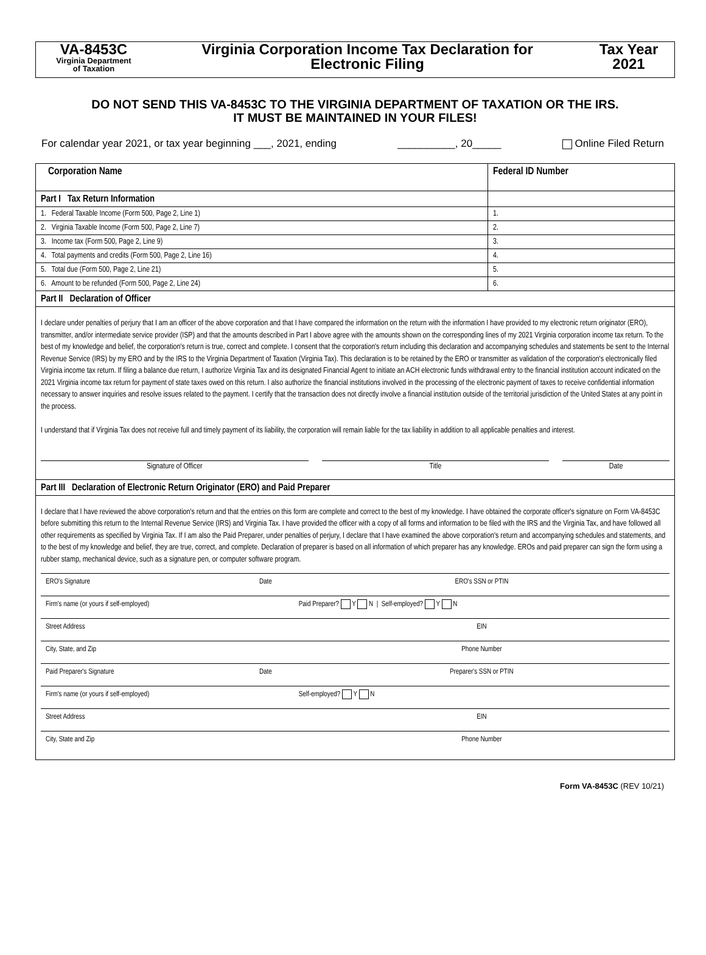VA-8453C
Virginia Department
of Taxation
Virginia Corporation Income Tax Declaration for
Electronic Filing
Tax Year
2021
DO NOT SEND THIS VA-8453C TO THE VIRGINIA DEPARTMENT OF TAXATION OR THE IRS.
IT MUST BE MAINTAINED IN YOUR FILES!
For calendar year 2021, or tax year beginning ___, 2021, ending __________, 20_____ Online Filed Return
| Corporation Name | Federal ID Number |
| --- | --- |
| Part I Tax Return Information | |
| 1. Federal Taxable Income (Form 500, Page 2, Line 1) | 1. |
| 2. Virginia Taxable Income (Form 500, Page 2, Line 7) | 2. |
| 3. Income tax (Form 500, Page 2, Line 9) | 3. |
| 4. Total payments and credits (Form 500, Page 2, Line 16) | 4. |
| 5. Total due (Form 500, Page 2, Line 21) | 5. |
| 6. Amount to be refunded (Form 500, Page 2, Line 24) | 6. |
| Part II Declaration of Officer | |
| I declare under penalties of perjury that I am an officer of the above corporation and that I have compared the information on the return with the information I have provided to my electronic return originator (ERO), transmitter, and/or intermediate service provider (ISP) and that the amounts described in Part I above agree with the amounts shown on the corresponding lines of my 2021 Virginia corporation income tax return. To the best of my knowledge and belief, the corporation's return is true, correct and complete. I consent that the corporation's return including this declaration and accompanying schedules and statements be sent to the Internal Revenue Service (IRS) by my ERO and by the IRS to the Virginia Department of Taxation (Virginia Tax). This declaration is to be retained by the ERO or transmitter as validation of the corporation's electronically filed Virginia income tax return. If filing a balance due return, I authorize Virginia Tax and its designated Financial Agent to initiate an ACH electronic funds withdrawal entry to the financial institution account indicated on the 2021 Virginia income tax return for payment of state taxes owed on this return. I also authorize the financial institutions involved in the processing of the electronic payment of taxes to receive confidential information necessary to answer inquiries and resolve issues related to the payment. I certify that the transaction does not directly involve a financial institution outside of the territorial jurisdiction of the United States at any point in the process. I understand that if Virginia Tax does not receive full and timely payment of its liability, the corporation will remain liable for the tax liability in addition to all applicable penalties and interest. Signature of Officer Title Date | |
| Part III Declaration of Electronic Return Originator (ERO) and Paid Preparer | |
| I declare that I have reviewed the above corporation's return and that the entries on this form are complete and correct to the best of my knowledge. I have obtained the corporate officer's signature on Form VA-8453C before submitting this return to the Internal Revenue Service (IRS) and Virginia Tax. I have provided the officer with a copy of all forms and information to be filed with the IRS and the Virginia Tax, and have followed all other requirements as specified by Virginia Tax. If I am also the Paid Preparer, under penalties of perjury, I declare that I have examined the above corporation's return and accompanying schedules and statements, and to the best of my knowledge and belief, they are true, correct, and complete. Declaration of preparer is based on all information of which preparer has any knowledge. EROs and paid preparer can sign the form using a rubber stamp, mechanical device, such as a signature pen, or computer software program. / ERO's Signature / Date / ERO's SSN or PTIN / / Firm's name (or yours if self-employed) / / Paid Preparer? Y N / Self-employed? Y N / / Street Address / / EIN / / City, State, and Zip / / Phone Number / / Paid Preparer's Signature / Date / Preparer's SSN or PTIN / / Firm's name (or yours if self-employed) / / Self-employed? Y N / / Street Address / / EIN / / City, State and Zip / / Phone Number / | |
Form VA-8453C (REV 10/21)